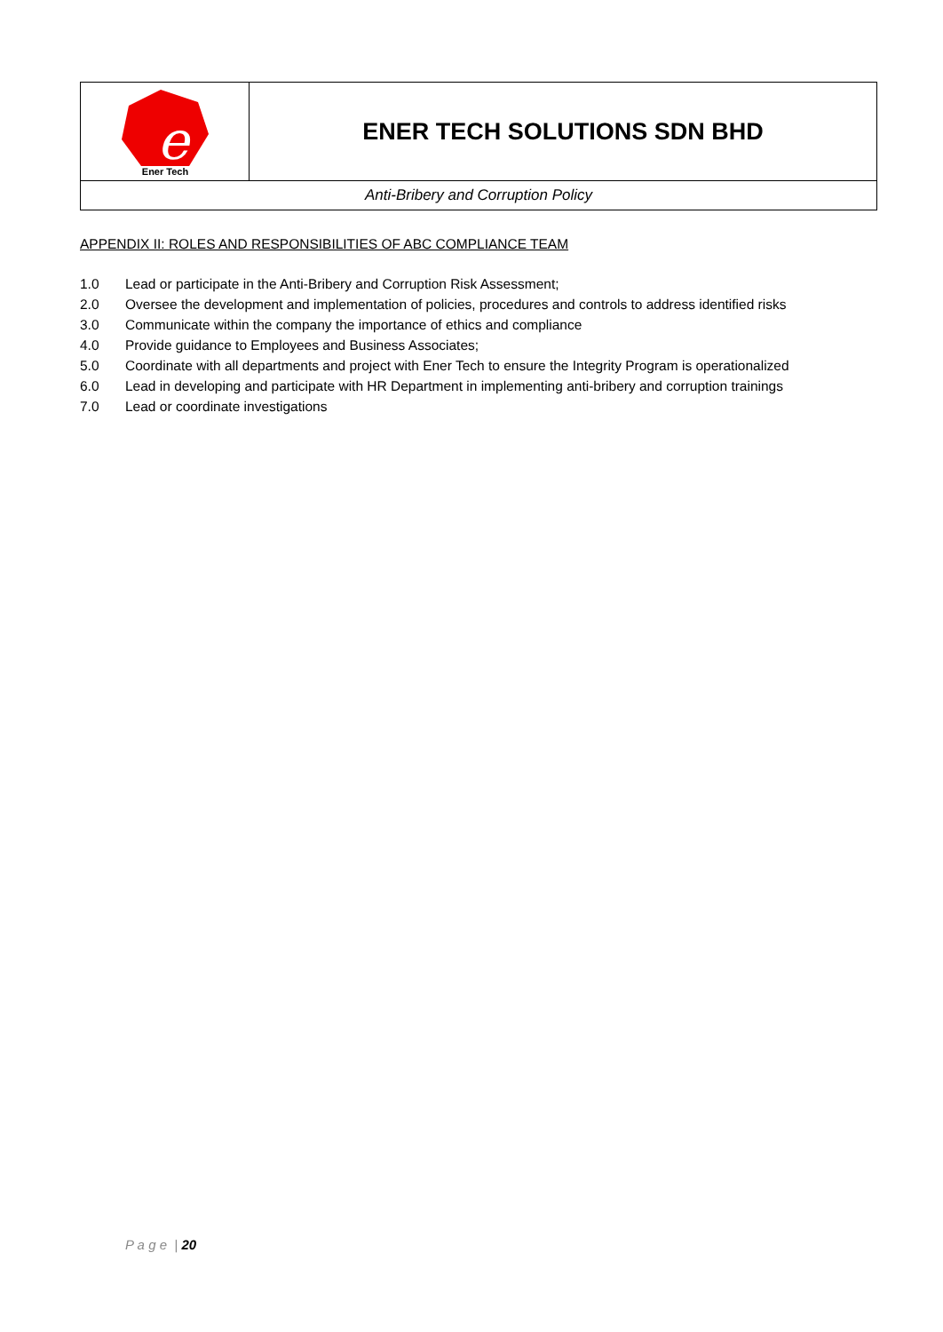| e Ener Tech | ENER TECH SOLUTIONS SDN BHD |
| Anti-Bribery and Corruption Policy | |
APPENDIX II: ROLES AND RESPONSIBILITIES OF ABC COMPLIANCE TEAM
1.0 Lead or participate in the Anti-Bribery and Corruption Risk Assessment;
2.0 Oversee the development and implementation of policies, procedures and controls to address identified risks
3.0 Communicate within the company the importance of ethics and compliance
4.0 Provide guidance to Employees and Business Associates;
5.0 Coordinate with all departments and project with Ener Tech to ensure the Integrity Program is operationalized
6.0 Lead in developing and participate with HR Department in implementing anti-bribery and corruption trainings
7.0 Lead or coordinate investigations
P a g e | 20